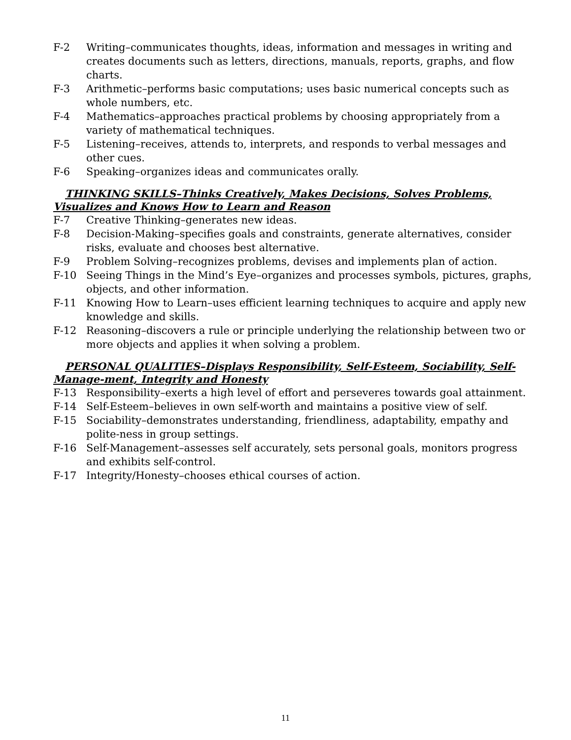F-2 Writing–communicates thoughts, ideas, information and messages in writing and creates documents such as letters, directions, manuals, reports, graphs, and flow charts.
F-3 Arithmetic–performs basic computations; uses basic numerical concepts such as whole numbers, etc.
F-4 Mathematics–approaches practical problems by choosing appropriately from a variety of mathematical techniques.
F-5 Listening–receives, attends to, interprets, and responds to verbal messages and other cues.
F-6 Speaking–organizes ideas and communicates orally.
THINKING SKILLS–Thinks Creatively, Makes Decisions, Solves Problems, Visualizes and Knows How to Learn and Reason
F-7 Creative Thinking–generates new ideas.
F-8 Decision-Making–specifies goals and constraints, generate alternatives, consider risks, evaluate and chooses best alternative.
F-9 Problem Solving–recognizes problems, devises and implements plan of action.
F-10 Seeing Things in the Mind’s Eye–organizes and processes symbols, pictures, graphs, objects, and other information.
F-11 Knowing How to Learn–uses efficient learning techniques to acquire and apply new knowledge and skills.
F-12 Reasoning–discovers a rule or principle underlying the relationship between two or more objects and applies it when solving a problem.
PERSONAL QUALITIES–Displays Responsibility, Self-Esteem, Sociability, Self-Manage-ment, Integrity and Honesty
F-13 Responsibility–exerts a high level of effort and perseveres towards goal attainment.
F-14 Self-Esteem–believes in own self-worth and maintains a positive view of self.
F-15 Sociability–demonstrates understanding, friendliness, adaptability, empathy and polite-ness in group settings.
F-16 Self-Management–assesses self accurately, sets personal goals, monitors progress and exhibits self-control.
F-17 Integrity/Honesty–chooses ethical courses of action.
11